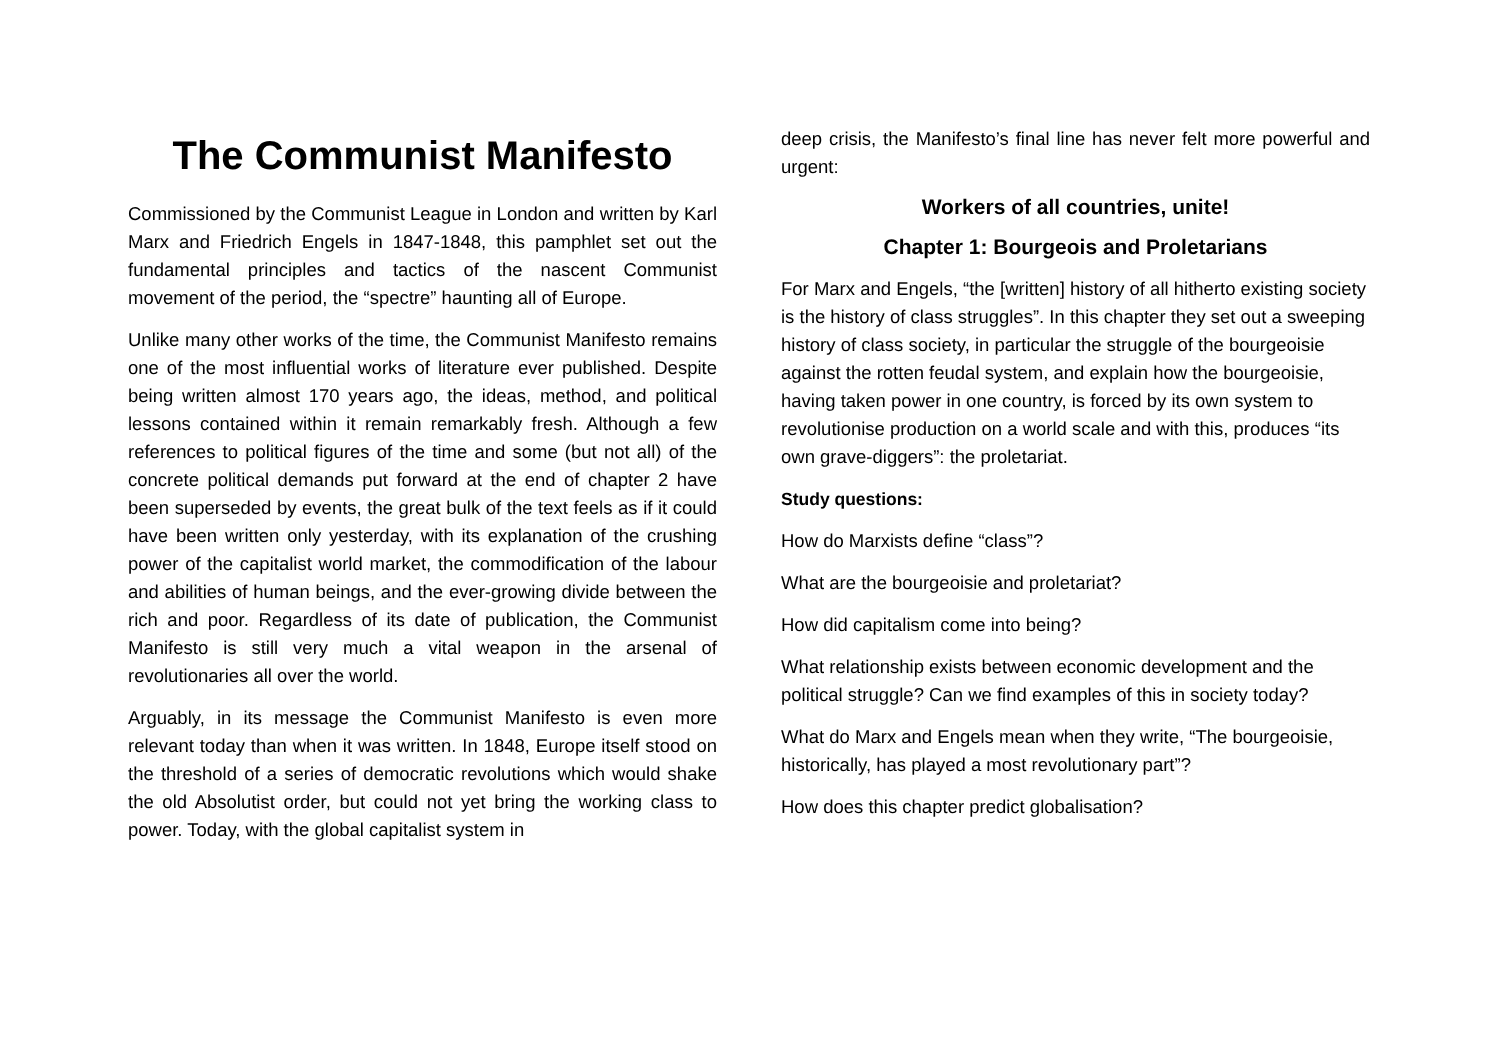The Communist Manifesto
Commissioned by the Communist League in London and written by Karl Marx and Friedrich Engels in 1847-1848, this pamphlet set out the fundamental principles and tactics of the nascent Communist movement of the period, the “spectre” haunting all of Europe.
Unlike many other works of the time, the Communist Manifesto remains one of the most influential works of literature ever published. Despite being written almost 170 years ago, the ideas, method, and political lessons contained within it remain remarkably fresh. Although a few references to political figures of the time and some (but not all) of the concrete political demands put forward at the end of chapter 2 have been superseded by events, the great bulk of the text feels as if it could have been written only yesterday, with its explanation of the crushing power of the capitalist world market, the commodification of the labour and abilities of human beings, and the ever-growing divide between the rich and poor. Regardless of its date of publication, the Communist Manifesto is still very much a vital weapon in the arsenal of revolutionaries all over the world.
Arguably, in its message the Communist Manifesto is even more relevant today than when it was written. In 1848, Europe itself stood on the threshold of a series of democratic revolutions which would shake the old Absolutist order, but could not yet bring the working class to power. Today, with the global capitalist system in
deep crisis, the Manifesto’s final line has never felt more powerful and urgent:
Workers of all countries, unite!
Chapter 1: Bourgeois and Proletarians
For Marx and Engels, “the [written] history of all hitherto existing society is the history of class struggles”. In this chapter they set out a sweeping history of class society, in particular the struggle of the bourgeoisie against the rotten feudal system, and explain how the bourgeoisie, having taken power in one country, is forced by its own system to revolutionise production on a world scale and with this, produces “its own grave-diggers”: the proletariat.
Study questions:
How do Marxists define “class”?
What are the bourgeoisie and proletariat?
How did capitalism come into being?
What relationship exists between economic development and the political struggle? Can we find examples of this in society today?
What do Marx and Engels mean when they write, “The bourgeoisie, historically, has played a most revolutionary part”?
How does this chapter predict globalisation?